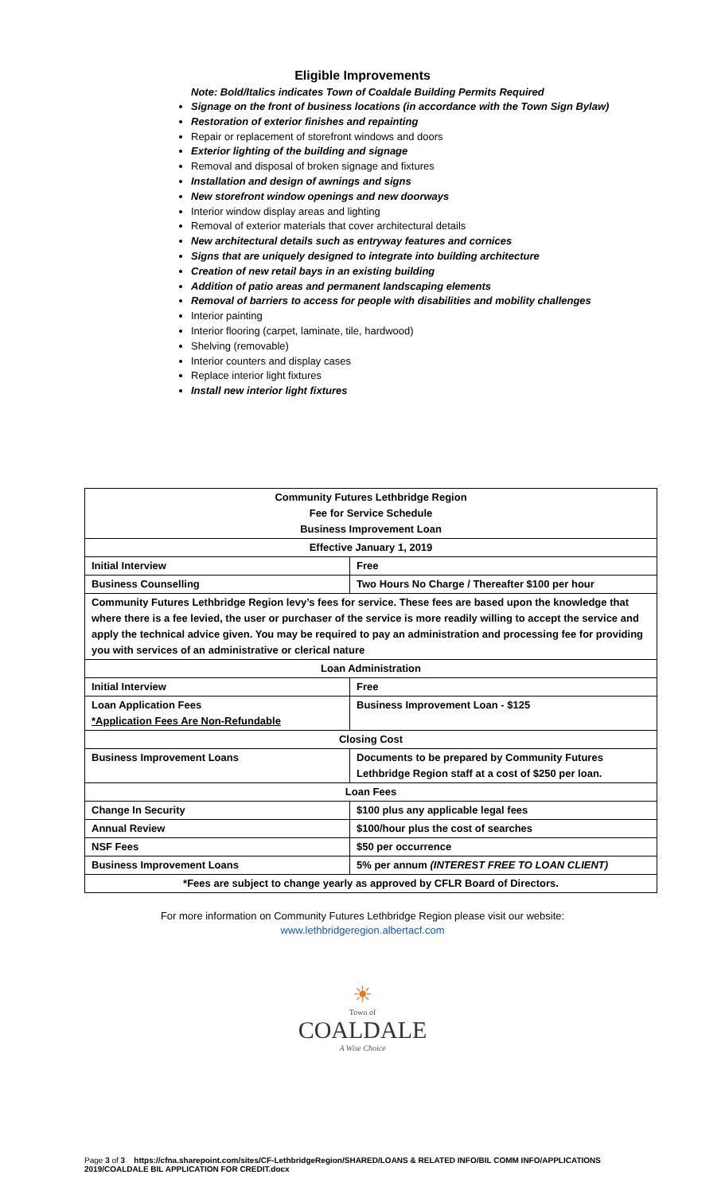Eligible Improvements
Note: Bold/Italics indicates Town of Coaldale Building Permits Required
Signage on the front of business locations (in accordance with the Town Sign Bylaw)
Restoration of exterior finishes and repainting
Repair or replacement of storefront windows and doors
Exterior lighting of the building and signage
Removal and disposal of broken signage and fixtures
Installation and design of awnings and signs
New storefront window openings and new doorways
Interior window display areas and lighting
Removal of exterior materials that cover architectural details
New architectural details such as entryway features and cornices
Signs that are uniquely designed to integrate into building architecture
Creation of new retail bays in an existing building
Addition of patio areas and permanent landscaping elements
Removal of barriers to access for people with disabilities and mobility challenges
Interior painting
Interior flooring (carpet, laminate, tile, hardwood)
Shelving (removable)
Interior counters and display cases
Replace interior light fixtures
Install new interior light fixtures
| Community Futures Lethbridge Region Fee for Service Schedule Business Improvement Loan | |
| Effective January 1, 2019 | |
| Initial Interview | Free |
| Business Counselling | Two Hours No Charge / Thereafter $100 per hour |
| Community Futures Lethbridge Region levy’s fees for service. These fees are based upon the knowledge that where there is a fee levied, the user or purchaser of the service is more readily willing to accept the service and apply the technical advice given. You may be required to pay an administration and processing fee for providing you with services of an administrative or clerical nature | |
| Loan Administration | |
| Initial Interview | Free |
| Loan Application Fees *Application Fees Are Non-Refundable | Business Improvement Loan - $125 |
| Closing Cost | |
| Business Improvement Loans | Documents to be prepared by Community Futures Lethbridge Region staff at a cost of $250 per loan. |
| Loan Fees | |
| Change In Security | $100 plus any applicable legal fees |
| Annual Review | $100/hour plus the cost of searches |
| NSF Fees | $50 per occurrence |
| Business Improvement Loans | 5% per annum (INTEREST FREE TO LOAN CLIENT) |
| *Fees are subject to change yearly as approved by CFLR Board of Directors. | |
For more information on Community Futures Lethbridge Region please visit our website:
www.lethbridgeregion.albertacf.com
☀
Town of
COALDALE
A Wise Choice
Page 3 of 3 https://cfna.sharepoint.com/sites/CF-LethbridgeRegion/SHARED/LOANS & RELATED INFO/BIL COMM INFO/APPLICATIONS 2019/COALDALE BIL APPLICATION FOR CREDIT.docx